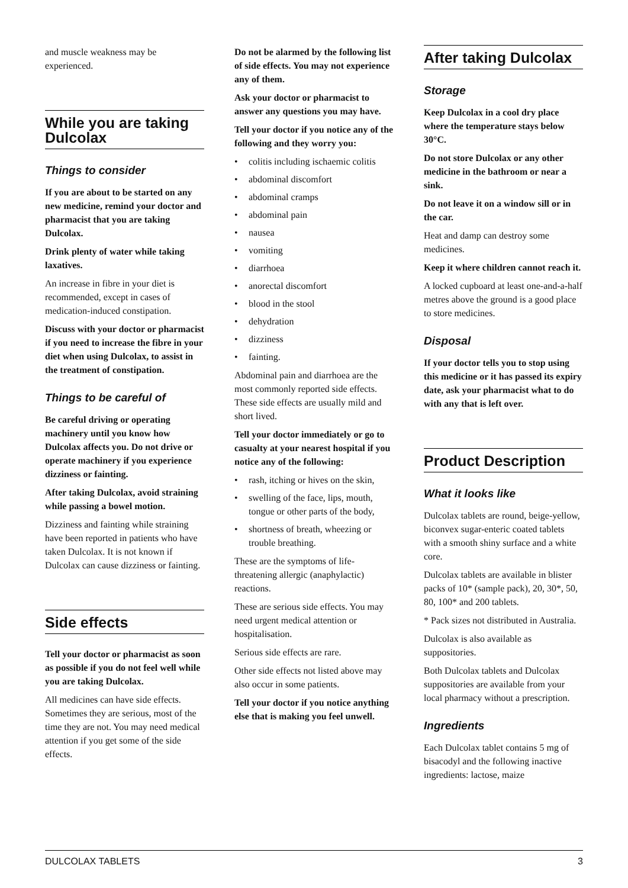and muscle weakness may be experienced.
While you are taking Dulcolax
Things to consider
If you are about to be started on any new medicine, remind your doctor and pharmacist that you are taking Dulcolax.
Drink plenty of water while taking laxatives.
An increase in fibre in your diet is recommended, except in cases of medication-induced constipation.
Discuss with your doctor or pharmacist if you need to increase the fibre in your diet when using Dulcolax, to assist in the treatment of constipation.
Things to be careful of
Be careful driving or operating machinery until you know how Dulcolax affects you. Do not drive or operate machinery if you experience dizziness or fainting.
After taking Dulcolax, avoid straining while passing a bowel motion.
Dizziness and fainting while straining have been reported in patients who have taken Dulcolax. It is not known if Dulcolax can cause dizziness or fainting.
Side effects
Tell your doctor or pharmacist as soon as possible if you do not feel well while you are taking Dulcolax.
All medicines can have side effects. Sometimes they are serious, most of the time they are not. You may need medical attention if you get some of the side effects.
Do not be alarmed by the following list of side effects. You may not experience any of them.
Ask your doctor or pharmacist to answer any questions you may have.
Tell your doctor if you notice any of the following and they worry you:
• colitis including ischaemic colitis
• abdominal discomfort
• abdominal cramps
• abdominal pain
• nausea
• vomiting
• diarrhoea
• anorectal discomfort
• blood in the stool
• dehydration
• dizziness
• fainting.
Abdominal pain and diarrhoea are the most commonly reported side effects. These side effects are usually mild and short lived.
Tell your doctor immediately or go to casualty at your nearest hospital if you notice any of the following:
• rash, itching or hives on the skin,
• swelling of the face, lips, mouth, tongue or other parts of the body,
• shortness of breath, wheezing or trouble breathing.
These are the symptoms of life-threatening allergic (anaphylactic) reactions.
These are serious side effects. You may need urgent medical attention or hospitalisation.
Serious side effects are rare.
Other side effects not listed above may also occur in some patients.
Tell your doctor if you notice anything else that is making you feel unwell.
After taking Dulcolax
Storage
Keep Dulcolax in a cool dry place where the temperature stays below 30°C.
Do not store Dulcolax or any other medicine in the bathroom or near a sink.
Do not leave it on a window sill or in the car.
Heat and damp can destroy some medicines.
Keep it where children cannot reach it.
A locked cupboard at least one-and-a-half metres above the ground is a good place to store medicines.
Disposal
If your doctor tells you to stop using this medicine or it has passed its expiry date, ask your pharmacist what to do with any that is left over.
Product Description
What it looks like
Dulcolax tablets are round, beige-yellow, biconvex sugar-enteric coated tablets with a smooth shiny surface and a white core.
Dulcolax tablets are available in blister packs of 10* (sample pack), 20, 30*, 50, 80, 100* and 200 tablets.
* Pack sizes not distributed in Australia.
Dulcolax is also available as suppositories.
Both Dulcolax tablets and Dulcolax suppositories are available from your local pharmacy without a prescription.
Ingredients
Each Dulcolax tablet contains 5 mg of bisacodyl and the following inactive ingredients: lactose, maize
DULCOLAX TABLETS 3